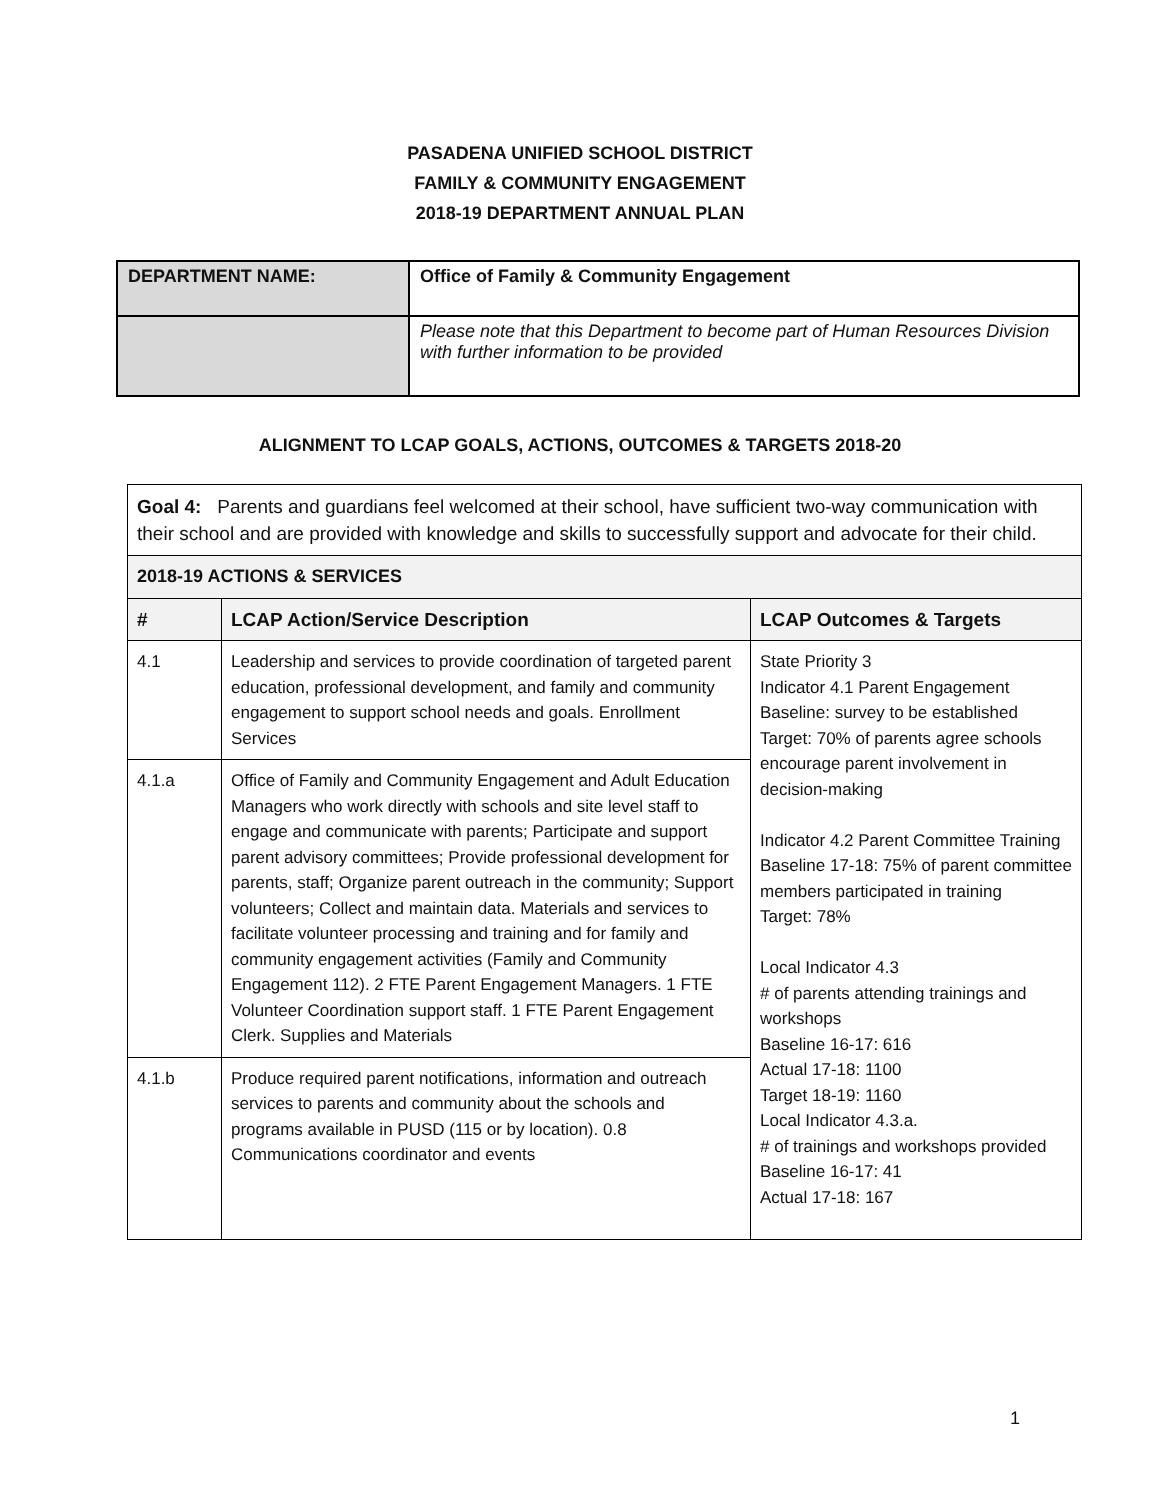PASADENA UNIFIED SCHOOL DISTRICT
FAMILY & COMMUNITY ENGAGEMENT
2018-19 DEPARTMENT ANNUAL PLAN
| DEPARTMENT NAME: | Office of Family & Community Engagement |
| | Please note that this Department to become part of Human Resources Division with further information to be provided |
ALIGNMENT TO LCAP GOALS, ACTIONS, OUTCOMES & TARGETS 2018-20
| Goal 4: Parents and guardians feel welcomed at their school, have sufficient two-way communication with their school and are provided with knowledge and skills to successfully support and advocate for their child. | | |
| 2018-19 ACTIONS & SERVICES | | |
| # | LCAP Action/Service Description | LCAP Outcomes & Targets |
| 4.1 | Leadership and services to provide coordination of targeted parent education, professional development, and family and community engagement to support school needs and goals. Enrollment Services | State Priority 3 Indicator 4.1 Parent Engagement Baseline: survey to be established Target: 70% of parents agree schools encourage parent involvement in decision-making Indicator 4.2 Parent Committee Training Baseline 17-18: 75% of parent committee members participated in training Target: 78% Local Indicator 4.3 # of parents attending trainings and workshops Baseline 16-17: 616 Actual 17-18: 1100 Target 18-19: 1160 Local Indicator 4.3.a. # of trainings and workshops provided Baseline 16-17: 41 Actual 17-18: 167 |
| 4.1.a | Office of Family and Community Engagement and Adult Education Managers who work directly with schools and site level staff to engage and communicate with parents; Participate and support parent advisory committees; Provide professional development for parents, staff; Organize parent outreach in the community; Support volunteers; Collect and maintain data. Materials and services to facilitate volunteer processing and training and for family and community engagement activities (Family and Community Engagement 112). 2 FTE Parent Engagement Managers. 1 FTE Volunteer Coordination support staff. 1 FTE Parent Engagement Clerk. Supplies and Materials | |
| 4.1.b | Produce required parent notifications, information and outreach services to parents and community about the schools and programs available in PUSD (115 or by location). 0.8 Communications coordinator and events | |
1